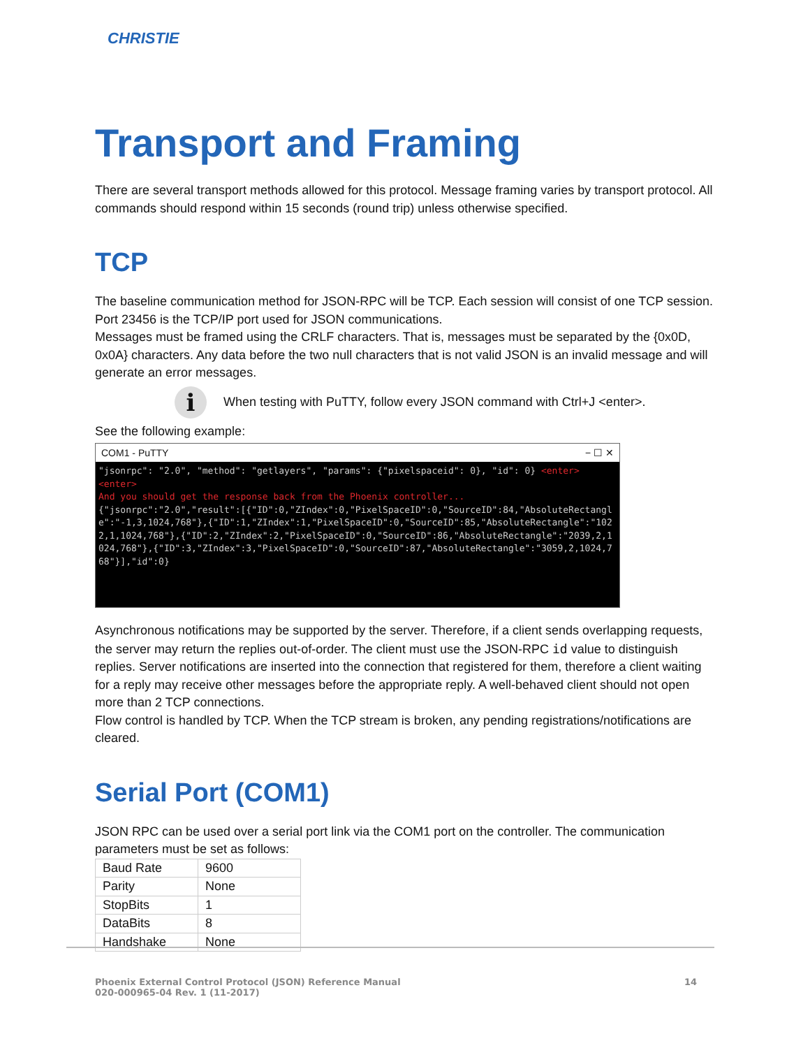CHRISTIE
Transport and Framing
There are several transport methods allowed for this protocol. Message framing varies by transport protocol. All commands should respond within 15 seconds (round trip) unless otherwise specified.
TCP
The baseline communication method for JSON-RPC will be TCP. Each session will consist of one TCP session.
Port 23456 is the TCP/IP port used for JSON communications.
Messages must be framed using the CRLF characters. That is, messages must be separated by the {0x0D, 0x0A} characters. Any data before the two null characters that is not valid JSON is an invalid message and will generate an error messages.
i
When testing with PuTTY, follow every JSON command with Ctrl+J <enter>.
See the following example:
COM1 - PuTTY − ☐ ✕
"jsonrpc": "2.0", "method": "getlayers", "params": {"pixelspaceid": 0}, "id": 0} <enter>
<enter>
And you should get the response back from the Phoenix controller...
{"jsonrpc":"2.0","result":[{"ID":0,"ZIndex":0,"PixelSpaceID":0,"SourceID":84,"AbsoluteRectangle":"-1,3,1024,768"},{"ID":1,"ZIndex":1,"PixelSpaceID":0,"SourceID":85,"AbsoluteRectangle":"1022,1,1024,768"},{"ID":2,"ZIndex":2,"PixelSpaceID":0,"SourceID":86,"AbsoluteRectangle":"2039,2,1024,768"},{"ID":3,"ZIndex":3,"PixelSpaceID":0,"SourceID":87,"AbsoluteRectangle":"3059,2,1024,768"}],"id":0}
Asynchronous notifications may be supported by the server. Therefore, if a client sends overlapping requests, the server may return the replies out-of-order. The client must use the JSON-RPC id value to distinguish replies. Server notifications are inserted into the connection that registered for them, therefore a client waiting for a reply may receive other messages before the appropriate reply. A well-behaved client should not open more than 2 TCP connections.
Flow control is handled by TCP. When the TCP stream is broken, any pending registrations/notifications are cleared.
Serial Port (COM1)
JSON RPC can be used over a serial port link via the COM1 port on the controller. The communication parameters must be set as follows:
| Baud Rate | 9600 |
| Parity | None |
| StopBits | 1 |
| DataBits | 8 |
| Handshake | None |
Phoenix External Control Protocol (JSON) Reference Manual
020-000965-04 Rev. 1 (11-2017) 14